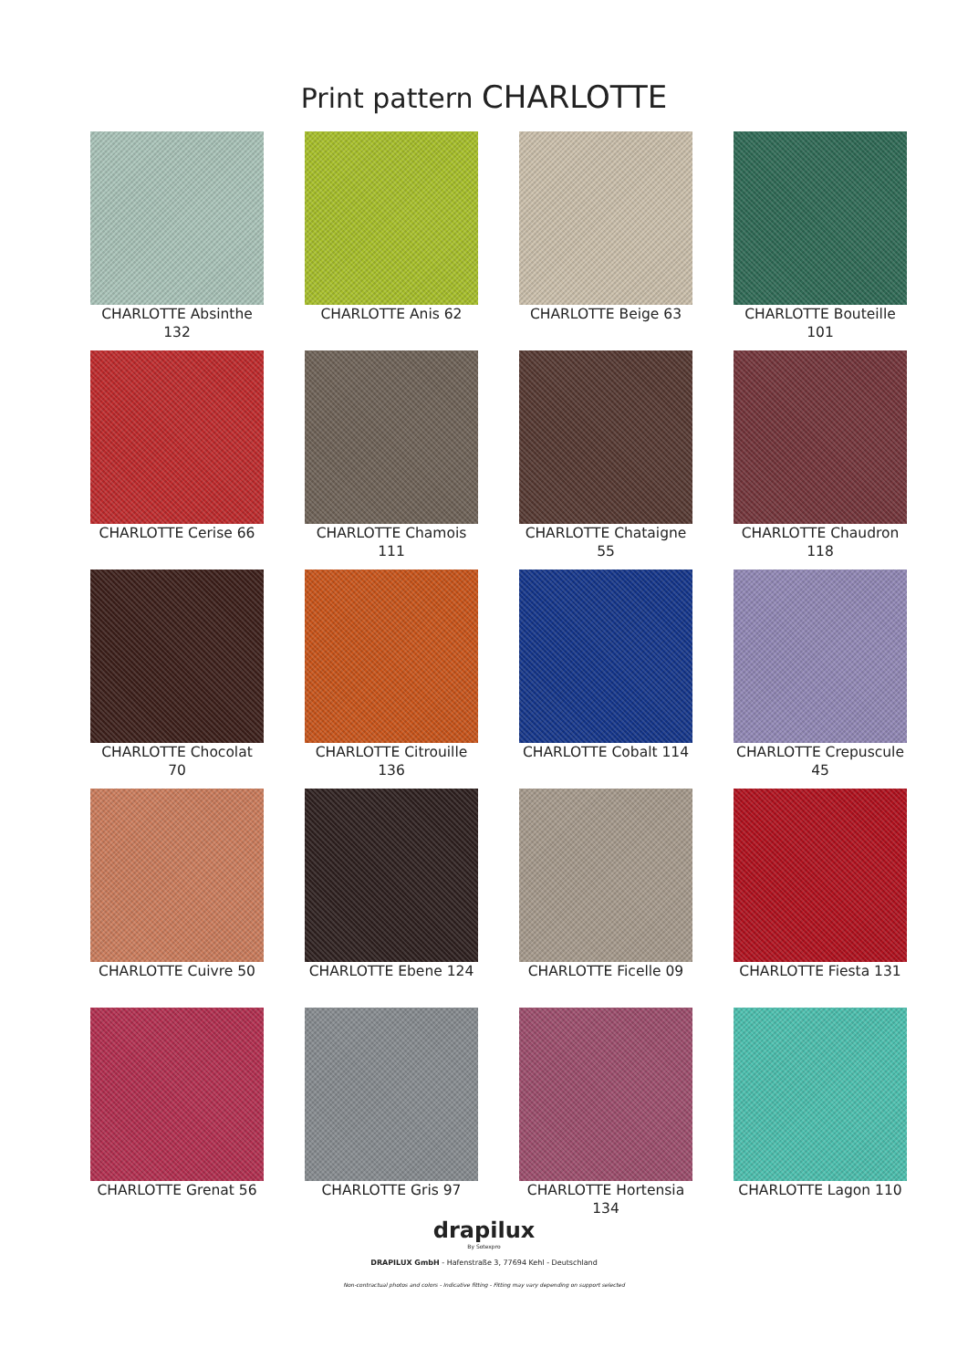Print pattern CHARLOTTE
CHARLOTTE Absinthe 132
CHARLOTTE Anis 62
CHARLOTTE Beige 63
CHARLOTTE Bouteille 101
CHARLOTTE Cerise 66
CHARLOTTE Chamois 111
CHARLOTTE Chataigne 55
CHARLOTTE Chaudron 118
CHARLOTTE Chocolat 70
CHARLOTTE Citrouille 136
CHARLOTTE Cobalt 114
CHARLOTTE Crepuscule 45
CHARLOTTE Cuivre 50
CHARLOTTE Ebene 124
CHARLOTTE Ficelle 09
CHARLOTTE Fiesta 131
CHARLOTTE Grenat 56
CHARLOTTE Gris 97
CHARLOTTE Hortensia 134
CHARLOTTE Lagon 110
drapilux
By Sotexpro
DRAPILUX GmbH - Hafenstraße 3, 77694 Kehl - Deutschland
Non-contractual photos and colors - Indicative fitting - Fitting may vary depending on support selected